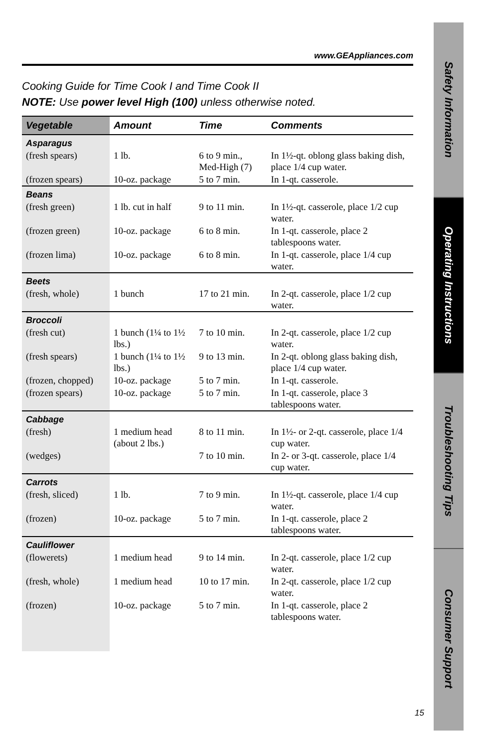www.GEAppliances.com
Cooking Guide for Time Cook I and Time Cook II
NOTE: Use power level High (100) unless otherwise noted.
| Vegetable | Amount | Time | Comments |
| --- | --- | --- | --- |
| Asparagus | | | |
| (fresh spears) | 1 lb. | 6 to 9 min., Med-High (7) | In 1½-qt. oblong glass baking dish, place 1/4 cup water. |
| (frozen spears) | 10-oz. package | 5 to 7 min. | In 1-qt. casserole. |
| Beans | | | |
| (fresh green) | 1 lb. cut in half | 9 to 11 min. | In 1½-qt. casserole, place 1/2 cup water. |
| (frozen green) | 10-oz. package | 6 to 8 min. | In 1-qt. casserole, place 2 tablespoons water. |
| (frozen lima) | 10-oz. package | 6 to 8 min. | In 1-qt. casserole, place 1/4 cup water. |
| Beets | | | |
| (fresh, whole) | 1 bunch | 17 to 21 min. | In 2-qt. casserole, place 1/2 cup water. |
| Broccoli | | | |
| (fresh cut) | 1 bunch (1¼ to 1½ lbs.) | 7 to 10 min. | In 2-qt. casserole, place 1/2 cup water. |
| (fresh spears) | 1 bunch (1¼ to 1½ lbs.) | 9 to 13 min. | In 2-qt. oblong glass baking dish, place 1/4 cup water. |
| (frozen, chopped) | 10-oz. package | 5 to 7 min. | In 1-qt. casserole. |
| (frozen spears) | 10-oz. package | 5 to 7 min. | In 1-qt. casserole, place 3 tablespoons water. |
| Cabbage | | | |
| (fresh) | 1 medium head (about 2 lbs.) | 8 to 11 min. | In 1½- or 2-qt. casserole, place 1/4 cup water. |
| (wedges) | | 7 to 10 min. | In 2- or 3-qt. casserole, place 1/4 cup water. |
| Carrots | | | |
| (fresh, sliced) | 1 lb. | 7 to 9 min. | In 1½-qt. casserole, place 1/4 cup water. |
| (frozen) | 10-oz. package | 5 to 7 min. | In 1-qt. casserole, place 2 tablespoons water. |
| Cauliflower | | | |
| (flowerets) | 1 medium head | 9 to 14 min. | In 2-qt. casserole, place 1/2 cup water. |
| (fresh, whole) | 1 medium head | 10 to 17 min. | In 2-qt. casserole, place 1/2 cup water. |
| (frozen) | 10-oz. package | 5 to 7 min. | In 1-qt. casserole, place 2 tablespoons water. |
15
Safety Information
Operating Instructions
Troubleshooting Tips
Consumer Support